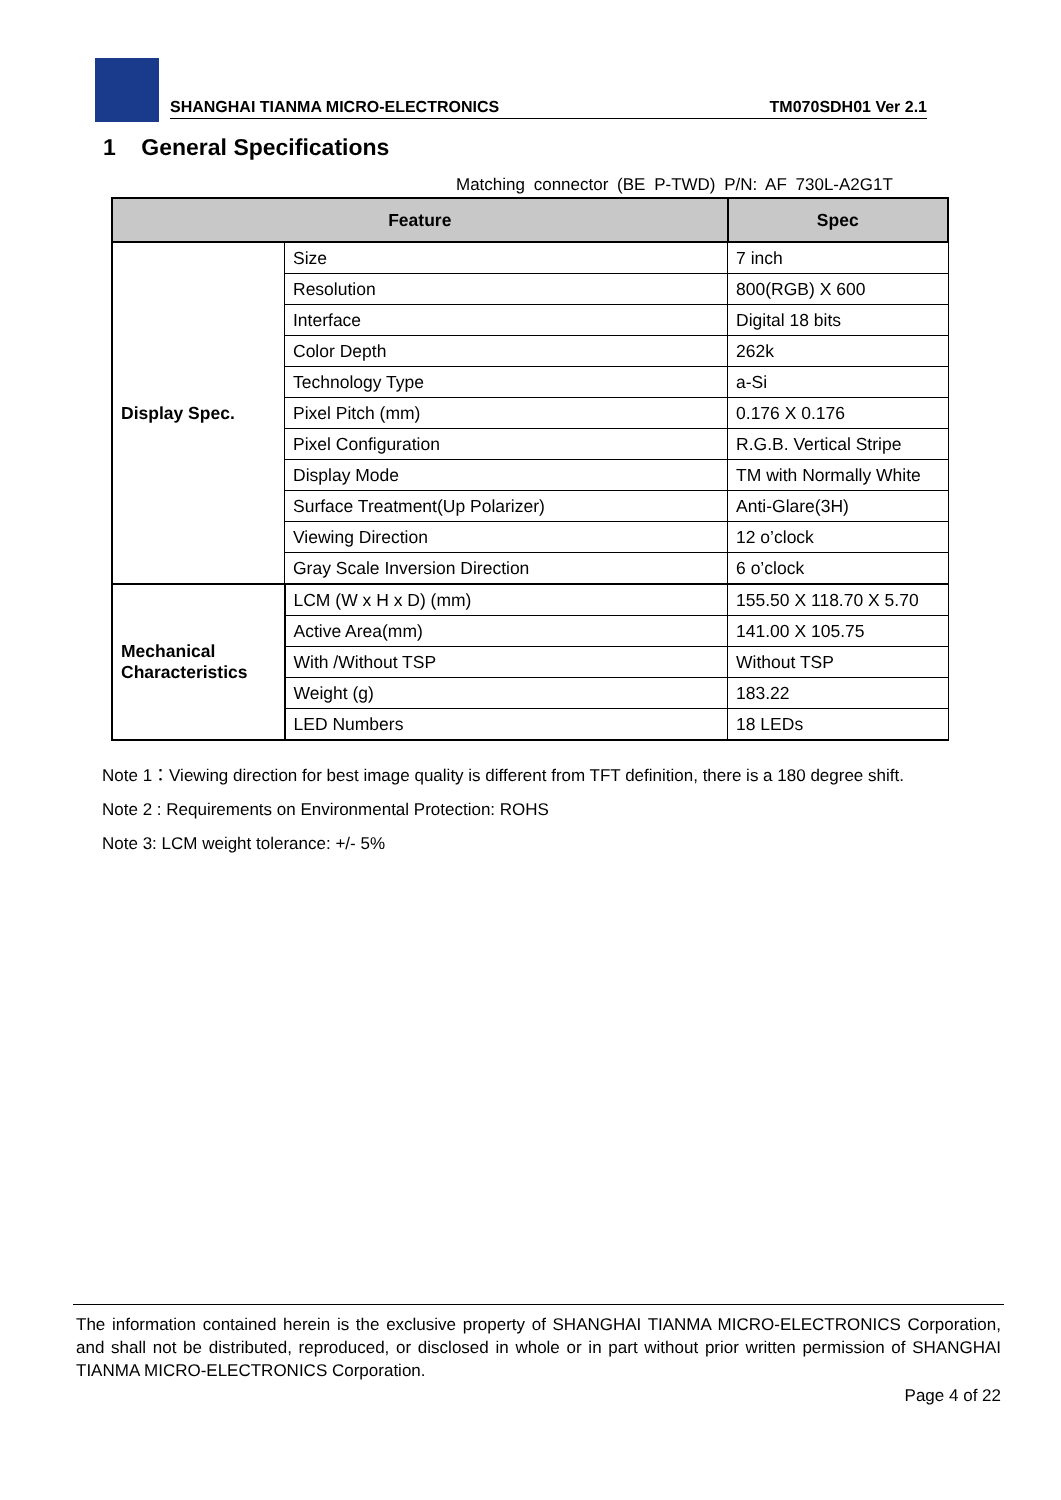SHANGHAI TIANMA MICRO-ELECTRONICS TM070SDH01 Ver 2.1
1 General Specifications
Matching connector (BE P-TWD) P/N: AF 730L-A2G1T
| Feature | | Spec |
| --- | --- | --- |
| Display Spec. | Size | 7 inch |
| | Resolution | 800(RGB) X 600 |
| | Interface | Digital 18 bits |
| | Color Depth | 262k |
| | Technology Type | a-Si |
| | Pixel Pitch (mm) | 0.176 X 0.176 |
| | Pixel Configuration | R.G.B. Vertical Stripe |
| | Display Mode | TM with Normally White |
| | Surface Treatment(Up Polarizer) | Anti-Glare(3H) |
| | Viewing Direction | 12 o’clock |
| | Gray Scale Inversion Direction | 6 o’clock |
| Mechanical Characteristics | LCM (W x H x D) (mm) | 155.50 X 118.70 X 5.70 |
| | Active Area(mm) | 141.00 X 105.75 |
| | With /Without TSP | Without TSP |
| | Weight (g) | 183.22 |
| | LED Numbers | 18 LEDs |
Note 1：Viewing direction for best image quality is different from TFT definition, there is a 180 degree shift.
Note 2 : Requirements on Environmental Protection: ROHS
Note 3: LCM weight tolerance: +/- 5%
The information contained herein is the exclusive property of SHANGHAI TIANMA MICRO-ELECTRONICS Corporation, and shall not be distributed, reproduced, or disclosed in whole or in part without prior written permission of SHANGHAI TIANMA MICRO-ELECTRONICS Corporation.
Page 4 of 22